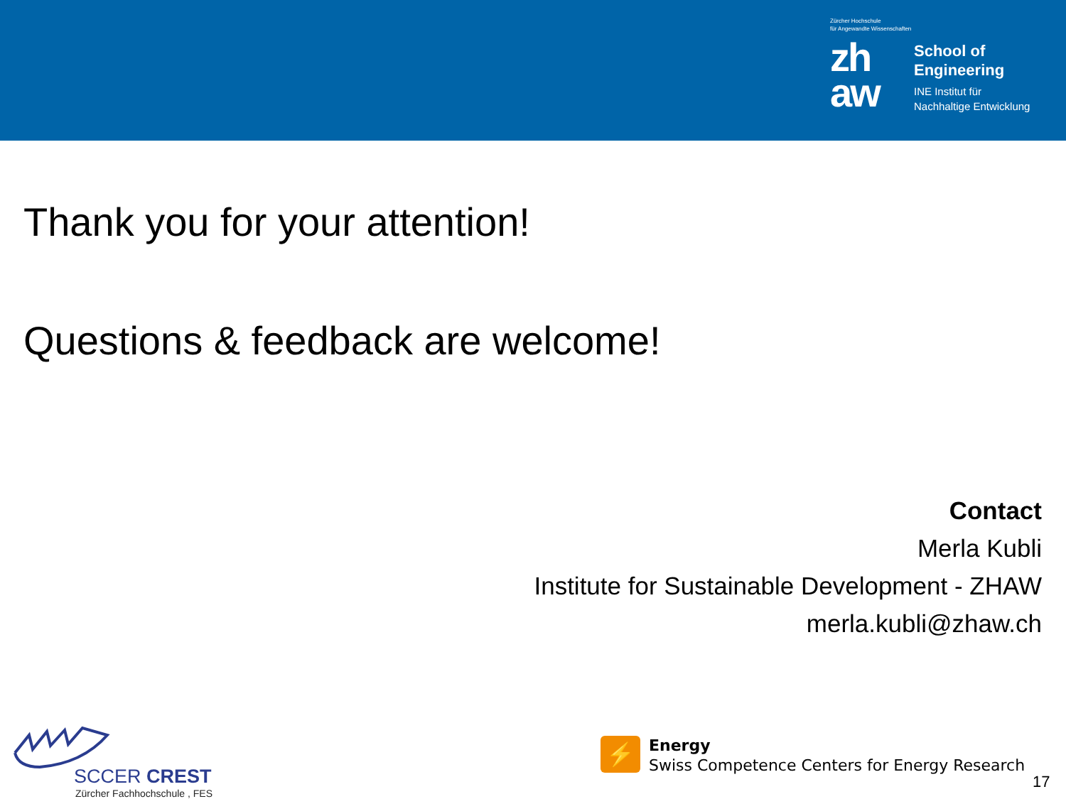Zürcher Hochschule
für Angewandte Wissenschaften
zh
aw
School of
Engineering
INE Institut für
Nachhaltige Entwicklung
Thank you for your attention!
Questions & feedback are welcome!
Contact
Merla Kubli
Institute for Sustainable Development - ZHAW
merla.kubli@zhaw.ch
SCCER CREST
Zürcher Fachhochschule , FES
⚡
Energy
Swiss Competence Centers for Energy Research
17